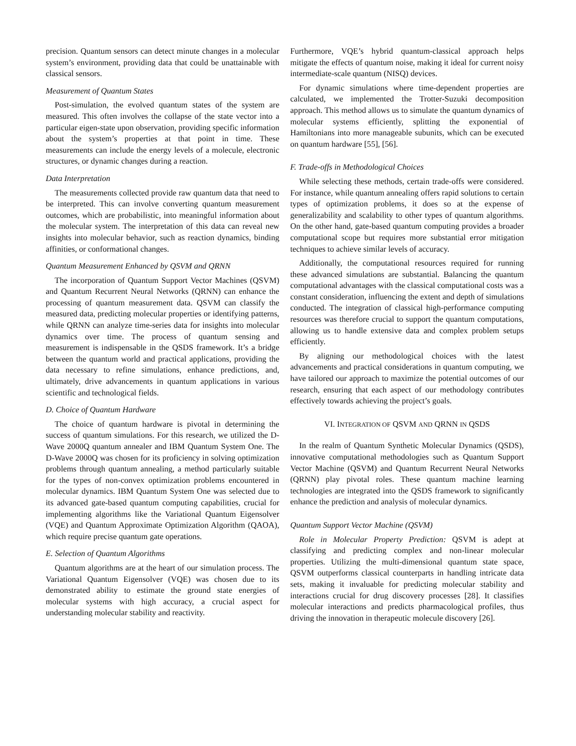precision. Quantum sensors can detect minute changes in a molecular system’s environment, providing data that could be unattainable with classical sensors.
Measurement of Quantum States
Post-simulation, the evolved quantum states of the system are measured. This often involves the collapse of the state vector into a particular eigen-state upon observation, providing specific information about the system’s properties at that point in time. These measurements can include the energy levels of a molecule, electronic structures, or dynamic changes during a reaction.
Data Interpretation
The measurements collected provide raw quantum data that need to be interpreted. This can involve converting quantum measurement outcomes, which are probabilistic, into meaningful information about the molecular system. The interpretation of this data can reveal new insights into molecular behavior, such as reaction dynamics, binding affinities, or conformational changes.
Quantum Measurement Enhanced by QSVM and QRNN
The incorporation of Quantum Support Vector Machines (QSVM) and Quantum Recurrent Neural Networks (QRNN) can enhance the processing of quantum measurement data. QSVM can classify the measured data, predicting molecular properties or identifying patterns, while QRNN can analyze time-series data for insights into molecular dynamics over time. The process of quantum sensing and measurement is indispensable in the QSDS framework. It’s a bridge between the quantum world and practical applications, providing the data necessary to refine simulations, enhance predictions, and, ultimately, drive advancements in quantum applications in various scientific and technological fields.
D. Choice of Quantum Hardware
The choice of quantum hardware is pivotal in determining the success of quantum simulations. For this research, we utilized the D-Wave 2000Q quantum annealer and IBM Quantum System One. The D-Wave 2000Q was chosen for its proficiency in solving optimization problems through quantum annealing, a method particularly suitable for the types of non-convex optimization problems encountered in molecular dynamics. IBM Quantum System One was selected due to its advanced gate-based quantum computing capabilities, crucial for implementing algorithms like the Variational Quantum Eigensolver (VQE) and Quantum Approximate Optimization Algorithm (QAOA), which require precise quantum gate operations.
E. Selection of Quantum Algorithms
Quantum algorithms are at the heart of our simulation process. The Variational Quantum Eigensolver (VQE) was chosen due to its demonstrated ability to estimate the ground state energies of molecular systems with high accuracy, a crucial aspect for understanding molecular stability and reactivity.
Furthermore, VQE’s hybrid quantum-classical approach helps mitigate the effects of quantum noise, making it ideal for current noisy intermediate-scale quantum (NISQ) devices.
For dynamic simulations where time-dependent properties are calculated, we implemented the Trotter-Suzuki decomposition approach. This method allows us to simulate the quantum dynamics of molecular systems efficiently, splitting the exponential of Hamiltonians into more manageable subunits, which can be executed on quantum hardware [55], [56].
F. Trade-offs in Methodological Choices
While selecting these methods, certain trade-offs were considered. For instance, while quantum annealing offers rapid solutions to certain types of optimization problems, it does so at the expense of generalizability and scalability to other types of quantum algorithms. On the other hand, gate-based quantum computing provides a broader computational scope but requires more substantial error mitigation techniques to achieve similar levels of accuracy.
Additionally, the computational resources required for running these advanced simulations are substantial. Balancing the quantum computational advantages with the classical computational costs was a constant consideration, influencing the extent and depth of simulations conducted. The integration of classical high-performance computing resources was therefore crucial to support the quantum computations, allowing us to handle extensive data and complex problem setups efficiently.
By aligning our methodological choices with the latest advancements and practical considerations in quantum computing, we have tailored our approach to maximize the potential outcomes of our research, ensuring that each aspect of our methodology contributes effectively towards achieving the project’s goals.
VI. INTEGRATION OF QSVM AND QRNN IN QSDS
In the realm of Quantum Synthetic Molecular Dynamics (QSDS), innovative computational methodologies such as Quantum Support Vector Machine (QSVM) and Quantum Recurrent Neural Networks (QRNN) play pivotal roles. These quantum machine learning technologies are integrated into the QSDS framework to significantly enhance the prediction and analysis of molecular dynamics.
Quantum Support Vector Machine (QSVM)
Role in Molecular Property Prediction: QSVM is adept at classifying and predicting complex and non-linear molecular properties. Utilizing the multi-dimensional quantum state space, QSVM outperforms classical counterparts in handling intricate data sets, making it invaluable for predicting molecular stability and interactions crucial for drug discovery processes [28]. It classifies molecular interactions and predicts pharmacological profiles, thus driving the innovation in therapeutic molecule discovery [26].